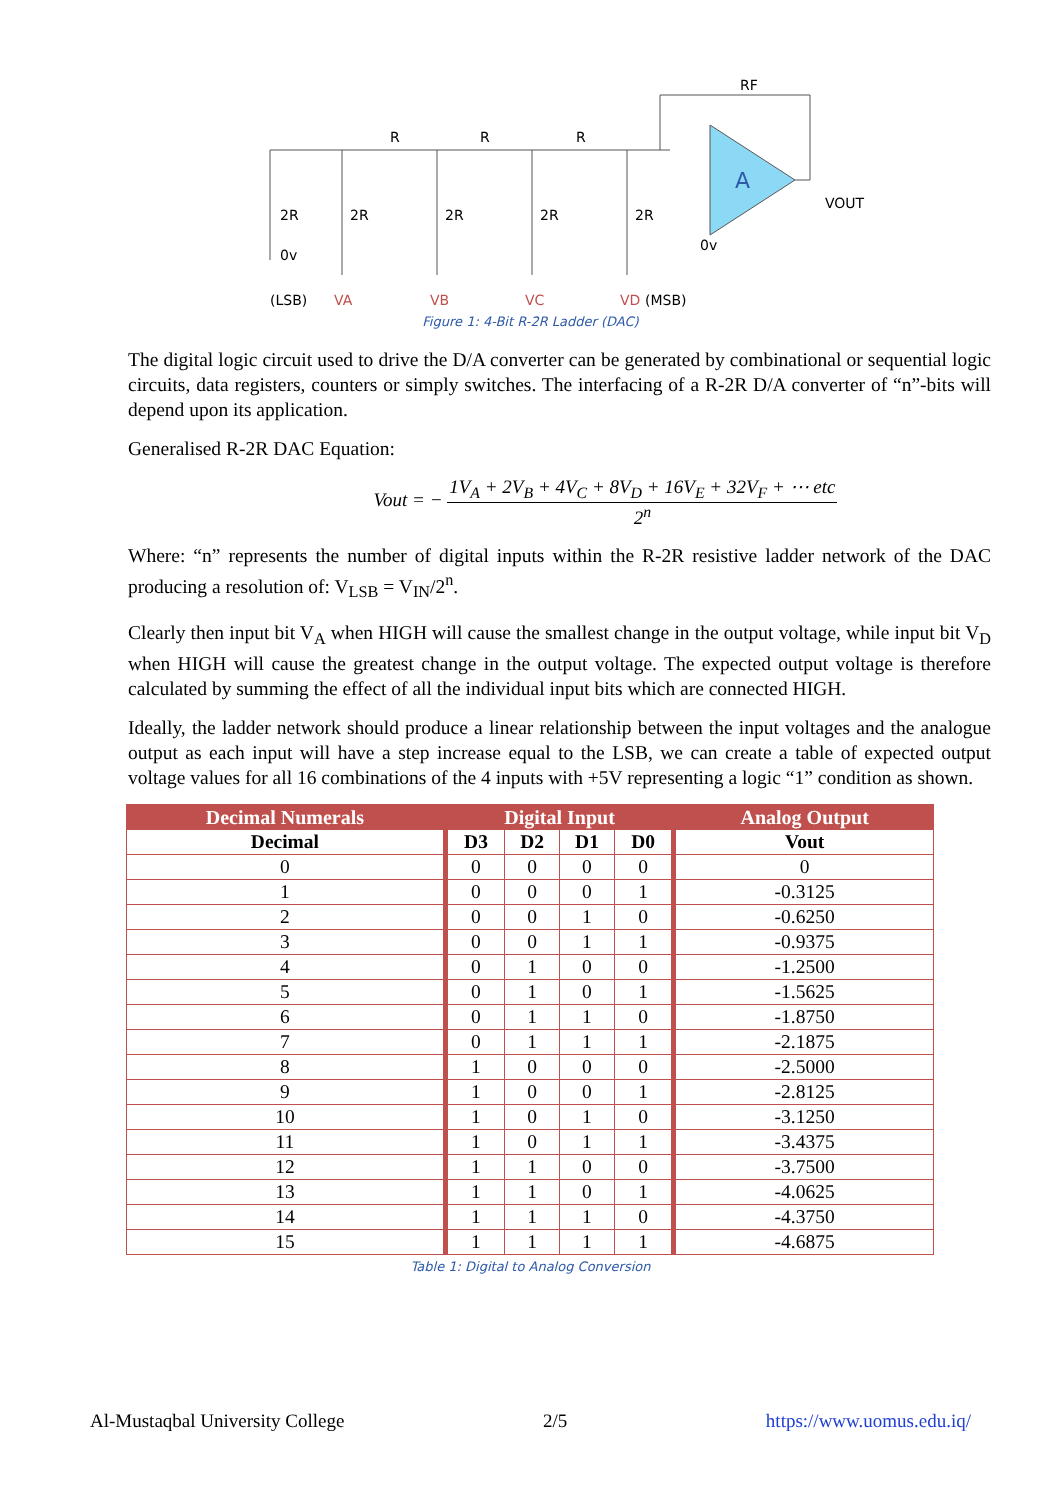A
(LSB)
VA
VB
VC
VD
(MSB)
R
R
R
RF
VOUT
2R
2R
2R
2R
2R
0v
0v
Figure 1: 4-Bit R-2R Ladder (DAC)
The digital logic circuit used to drive the D/A converter can be generated by combinational or sequential logic circuits, data registers, counters or simply switches. The interfacing of a R-2R D/A converter of “n”-bits will depend upon its application.
Generalised R-2R DAC Equation:
Vout = − 1V<sub>A</sub> + 2V<sub>B</sub> + 4V<sub>C</sub> + 8V<sub>D</sub> + 16V<sub>E</sub> + 32V<sub>F</sub> + ⋯ etc 2<sup>n</sup>
Where: “n” represents the number of digital inputs within the R-2R resistive ladder network of the DAC producing a resolution of: V<sub>LSB</sub> = V<sub>IN</sub>/2<sup>n</sup>.
Clearly then input bit V<sub>A</sub> when HIGH will cause the smallest change in the output voltage, while input bit V<sub>D</sub> when HIGH will cause the greatest change in the output voltage. The expected output voltage is therefore calculated by summing the effect of all the individual input bits which are connected HIGH.
Ideally, the ladder network should produce a linear relationship between the input voltages and the analogue output as each input will have a step increase equal to the LSB, we can create a table of expected output voltage values for all 16 combinations of the 4 inputs with +5V representing a logic “1” condition as shown.
| Decimal Numerals | Digital Input | | | | Analog Output |
| --- | --- | --- | --- | --- | --- |
| Decimal | D3 | D2 | D1 | D0 | Vout |
| 0 | 0 | 0 | 0 | 0 | 0 |
| 1 | 0 | 0 | 0 | 1 | -0.3125 |
| 2 | 0 | 0 | 1 | 0 | -0.6250 |
| 3 | 0 | 0 | 1 | 1 | -0.9375 |
| 4 | 0 | 1 | 0 | 0 | -1.2500 |
| 5 | 0 | 1 | 0 | 1 | -1.5625 |
| 6 | 0 | 1 | 1 | 0 | -1.8750 |
| 7 | 0 | 1 | 1 | 1 | -2.1875 |
| 8 | 1 | 0 | 0 | 0 | -2.5000 |
| 9 | 1 | 0 | 0 | 1 | -2.8125 |
| 10 | 1 | 0 | 1 | 0 | -3.1250 |
| 11 | 1 | 0 | 1 | 1 | -3.4375 |
| 12 | 1 | 1 | 0 | 0 | -3.7500 |
| 13 | 1 | 1 | 0 | 1 | -4.0625 |
| 14 | 1 | 1 | 1 | 0 | -4.3750 |
| 15 | 1 | 1 | 1 | 1 | -4.6875 |
Table 1: Digital to Analog Conversion
Al-Mustaqbal University College 2/5 https://www.uomus.edu.iq/